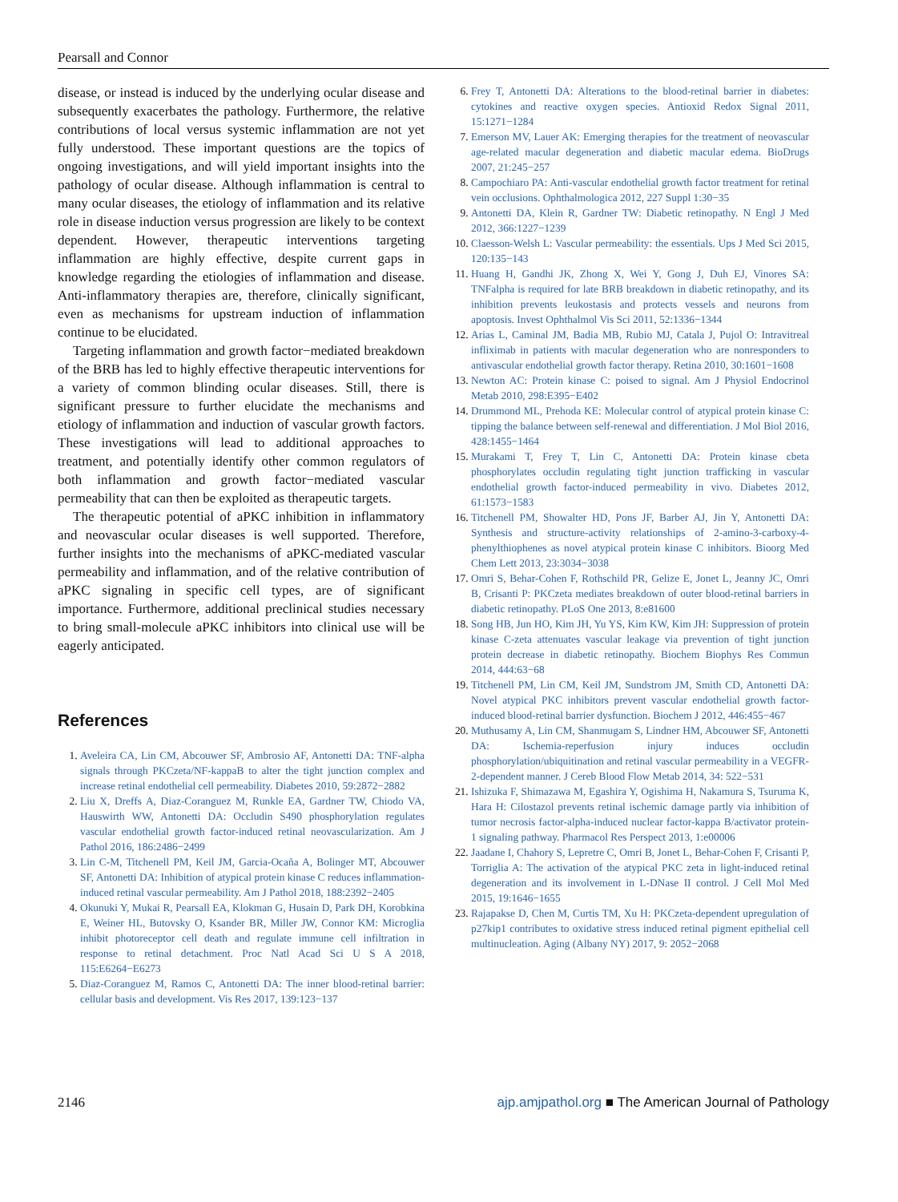Pearsall and Connor
disease, or instead is induced by the underlying ocular disease and subsequently exacerbates the pathology. Furthermore, the relative contributions of local versus systemic inflammation are not yet fully understood. These important questions are the topics of ongoing investigations, and will yield important insights into the pathology of ocular disease. Although inflammation is central to many ocular diseases, the etiology of inflammation and its relative role in disease induction versus progression are likely to be context dependent. However, therapeutic interventions targeting inflammation are highly effective, despite current gaps in knowledge regarding the etiologies of inflammation and disease. Anti-inflammatory therapies are, therefore, clinically significant, even as mechanisms for upstream induction of inflammation continue to be elucidated.
Targeting inflammation and growth factor−mediated breakdown of the BRB has led to highly effective therapeutic interventions for a variety of common blinding ocular diseases. Still, there is significant pressure to further elucidate the mechanisms and etiology of inflammation and induction of vascular growth factors. These investigations will lead to additional approaches to treatment, and potentially identify other common regulators of both inflammation and growth factor−mediated vascular permeability that can then be exploited as therapeutic targets.
The therapeutic potential of aPKC inhibition in inflammatory and neovascular ocular diseases is well supported. Therefore, further insights into the mechanisms of aPKC-mediated vascular permeability and inflammation, and of the relative contribution of aPKC signaling in specific cell types, are of significant importance. Furthermore, additional preclinical studies necessary to bring small-molecule aPKC inhibitors into clinical use will be eagerly anticipated.
References
Aveleira CA, Lin CM, Abcouwer SF, Ambrosio AF, Antonetti DA: TNF-alpha signals through PKCzeta/NF-kappaB to alter the tight junction complex and increase retinal endothelial cell permeability. Diabetes 2010, 59:2872−2882
Liu X, Dreffs A, Diaz-Coranguez M, Runkle EA, Gardner TW, Chiodo VA, Hauswirth WW, Antonetti DA: Occludin S490 phosphorylation regulates vascular endothelial growth factor-induced retinal neovascularization. Am J Pathol 2016, 186:2486−2499
Lin C-M, Titchenell PM, Keil JM, Garcia-Ocaña A, Bolinger MT, Abcouwer SF, Antonetti DA: Inhibition of atypical protein kinase C reduces inflammation-induced retinal vascular permeability. Am J Pathol 2018, 188:2392−2405
Okunuki Y, Mukai R, Pearsall EA, Klokman G, Husain D, Park DH, Korobkina E, Weiner HL, Butovsky O, Ksander BR, Miller JW, Connor KM: Microglia inhibit photoreceptor cell death and regulate immune cell infiltration in response to retinal detachment. Proc Natl Acad Sci U S A 2018, 115:E6264−E6273
Diaz-Coranguez M, Ramos C, Antonetti DA: The inner blood-retinal barrier: cellular basis and development. Vis Res 2017, 139:123−137
Frey T, Antonetti DA: Alterations to the blood-retinal barrier in diabetes: cytokines and reactive oxygen species. Antioxid Redox Signal 2011, 15:1271−1284
Emerson MV, Lauer AK: Emerging therapies for the treatment of neovascular age-related macular degeneration and diabetic macular edema. BioDrugs 2007, 21:245−257
Campochiaro PA: Anti-vascular endothelial growth factor treatment for retinal vein occlusions. Ophthalmologica 2012, 227 Suppl 1:30−35
Antonetti DA, Klein R, Gardner TW: Diabetic retinopathy. N Engl J Med 2012, 366:1227−1239
Claesson-Welsh L: Vascular permeability: the essentials. Ups J Med Sci 2015, 120:135−143
Huang H, Gandhi JK, Zhong X, Wei Y, Gong J, Duh EJ, Vinores SA: TNFalpha is required for late BRB breakdown in diabetic retinopathy, and its inhibition prevents leukostasis and protects vessels and neurons from apoptosis. Invest Ophthalmol Vis Sci 2011, 52:1336−1344
Arias L, Caminal JM, Badia MB, Rubio MJ, Catala J, Pujol O: Intravitreal infliximab in patients with macular degeneration who are nonresponders to antivascular endothelial growth factor therapy. Retina 2010, 30:1601−1608
Newton AC: Protein kinase C: poised to signal. Am J Physiol Endocrinol Metab 2010, 298:E395−E402
Drummond ML, Prehoda KE: Molecular control of atypical protein kinase C: tipping the balance between self-renewal and differentiation. J Mol Biol 2016, 428:1455−1464
Murakami T, Frey T, Lin C, Antonetti DA: Protein kinase cbeta phosphorylates occludin regulating tight junction trafficking in vascular endothelial growth factor-induced permeability in vivo. Diabetes 2012, 61:1573−1583
Titchenell PM, Showalter HD, Pons JF, Barber AJ, Jin Y, Antonetti DA: Synthesis and structure-activity relationships of 2-amino-3-carboxy-4-phenylthiophenes as novel atypical protein kinase C inhibitors. Bioorg Med Chem Lett 2013, 23:3034−3038
Omri S, Behar-Cohen F, Rothschild PR, Gelize E, Jonet L, Jeanny JC, Omri B, Crisanti P: PKCzeta mediates breakdown of outer blood-retinal barriers in diabetic retinopathy. PLoS One 2013, 8:e81600
Song HB, Jun HO, Kim JH, Yu YS, Kim KW, Kim JH: Suppression of protein kinase C-zeta attenuates vascular leakage via prevention of tight junction protein decrease in diabetic retinopathy. Biochem Biophys Res Commun 2014, 444:63−68
Titchenell PM, Lin CM, Keil JM, Sundstrom JM, Smith CD, Antonetti DA: Novel atypical PKC inhibitors prevent vascular endothelial growth factor-induced blood-retinal barrier dysfunction. Biochem J 2012, 446:455−467
Muthusamy A, Lin CM, Shanmugam S, Lindner HM, Abcouwer SF, Antonetti DA: Ischemia-reperfusion injury induces occludin phosphorylation/ubiquitination and retinal vascular permeability in a VEGFR-2-dependent manner. J Cereb Blood Flow Metab 2014, 34: 522−531
Ishizuka F, Shimazawa M, Egashira Y, Ogishima H, Nakamura S, Tsuruma K, Hara H: Cilostazol prevents retinal ischemic damage partly via inhibition of tumor necrosis factor-alpha-induced nuclear factor-kappa B/activator protein-1 signaling pathway. Pharmacol Res Perspect 2013, 1:e00006
Jaadane I, Chahory S, Lepretre C, Omri B, Jonet L, Behar-Cohen F, Crisanti P, Torriglia A: The activation of the atypical PKC zeta in light-induced retinal degeneration and its involvement in L-DNase II control. J Cell Mol Med 2015, 19:1646−1655
Rajapakse D, Chen M, Curtis TM, Xu H: PKCzeta-dependent upregulation of p27kip1 contributes to oxidative stress induced retinal pigment epithelial cell multinucleation. Aging (Albany NY) 2017, 9: 2052−2068
2146 ajp.amjpathol.org ■ The American Journal of Pathology